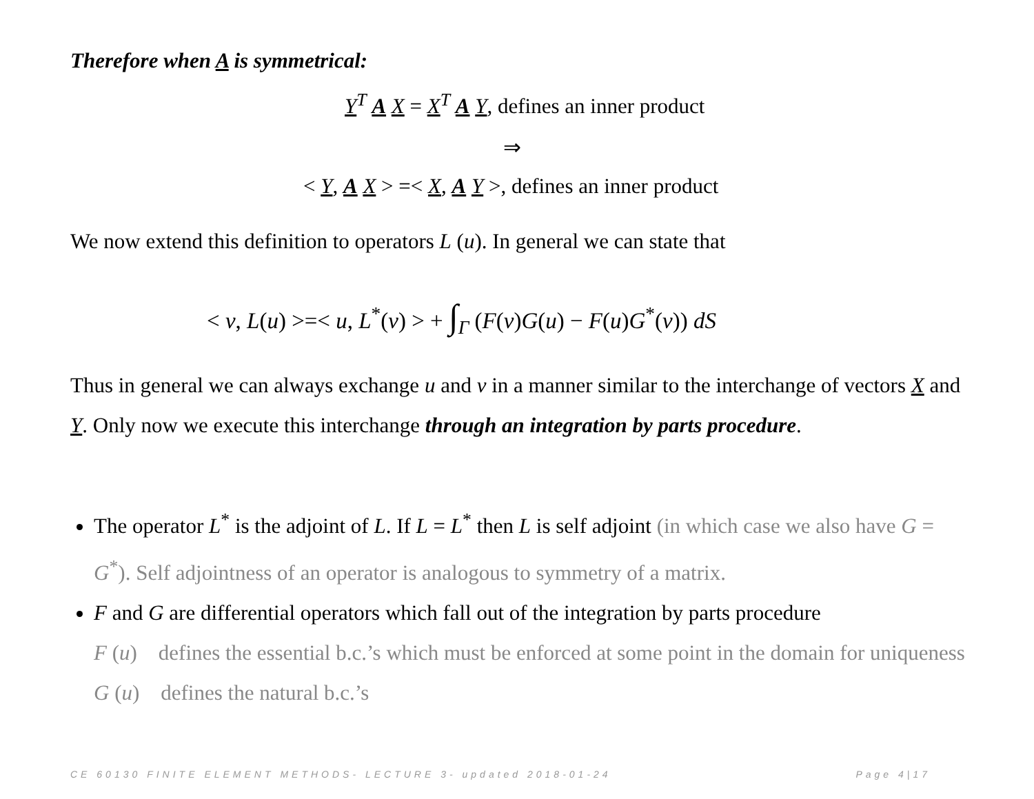Therefore when A is symmetrical:
Y<sup>T</sup> A X = X<sup>T</sup> A Y, defines an inner product
⇒
< Y, A X > =< X, A Y >, defines an inner product
We now extend this definition to operators L (u). In general we can state that
< v, L(u) >=< u, L<sup>*</sup>(v) > + ∫<sub>Γ</sub> (F(v)G(u) − F(u)G<sup>*</sup>(v)) dS
Thus in general we can always exchange u and v in a manner similar to the interchange of vectors X and Y. Only now we execute this interchange through an integration by parts procedure.
The operator L<sup>*</sup> is the adjoint of L. If L = L<sup>*</sup> then L is self adjoint (in which case we also have G = G<sup>*</sup>). Self adjointness of an operator is analogous to symmetry of a matrix.
F and G are differential operators which fall out of the integration by parts procedure
F (u) defines the essential b.c.’s which must be enforced at some point in the domain for uniqueness
G (u) defines the natural b.c.’s
CE 60130 FINITE ELEMENT METHODS- LECTURE 3- updated 2018-01-24 Page 4|17